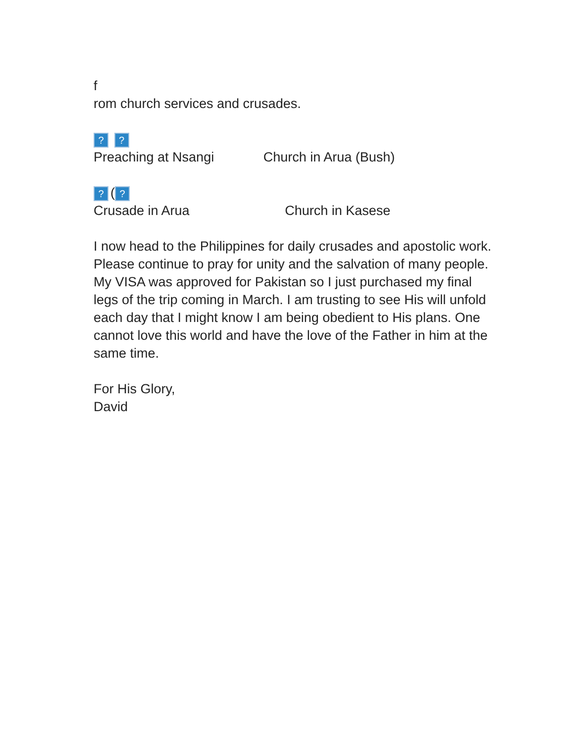f
rom church services and crusades.
? ?
Preaching at Nsangi Church in Arua (Bush)
? (?
Crusade in Arua Church in Kasese
I now head to the Philippines for daily crusades and apostolic work. Please continue to pray for unity and the salvation of many people. My VISA was approved for Pakistan so I just purchased my final legs of the trip coming in March. I am trusting to see His will unfold each day that I might know I am being obedient to His plans. One cannot love this world and have the love of the Father in him at the same time.
For His Glory,
David